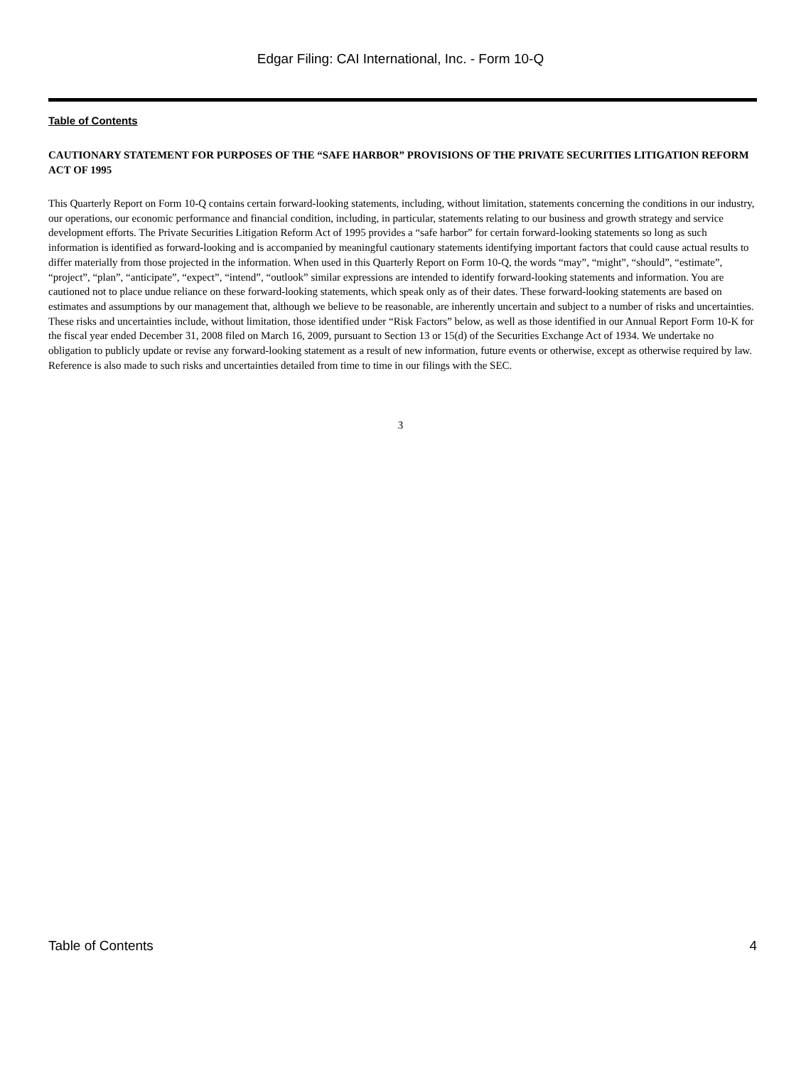Edgar Filing: CAI International, Inc. - Form 10-Q
Table of Contents
CAUTIONARY STATEMENT FOR PURPOSES OF THE “SAFE HARBOR” PROVISIONS OF THE PRIVATE SECURITIES LITIGATION REFORM ACT OF 1995
This Quarterly Report on Form 10-Q contains certain forward-looking statements, including, without limitation, statements concerning the conditions in our industry, our operations, our economic performance and financial condition, including, in particular, statements relating to our business and growth strategy and service development efforts. The Private Securities Litigation Reform Act of 1995 provides a “safe harbor” for certain forward-looking statements so long as such information is identified as forward-looking and is accompanied by meaningful cautionary statements identifying important factors that could cause actual results to differ materially from those projected in the information. When used in this Quarterly Report on Form 10-Q, the words “may”, “might”, “should”, “estimate”, “project”, “plan”, “anticipate”, “expect”, “intend”, “outlook” similar expressions are intended to identify forward-looking statements and information. You are cautioned not to place undue reliance on these forward-looking statements, which speak only as of their dates. These forward-looking statements are based on estimates and assumptions by our management that, although we believe to be reasonable, are inherently uncertain and subject to a number of risks and uncertainties. These risks and uncertainties include, without limitation, those identified under “Risk Factors” below, as well as those identified in our Annual Report Form 10-K for the fiscal year ended December 31, 2008 filed on March 16, 2009, pursuant to Section 13 or 15(d) of the Securities Exchange Act of 1934. We undertake no obligation to publicly update or revise any forward-looking statement as a result of new information, future events or otherwise, except as otherwise required by law. Reference is also made to such risks and uncertainties detailed from time to time in our filings with the SEC.
3
Table of Contents 4